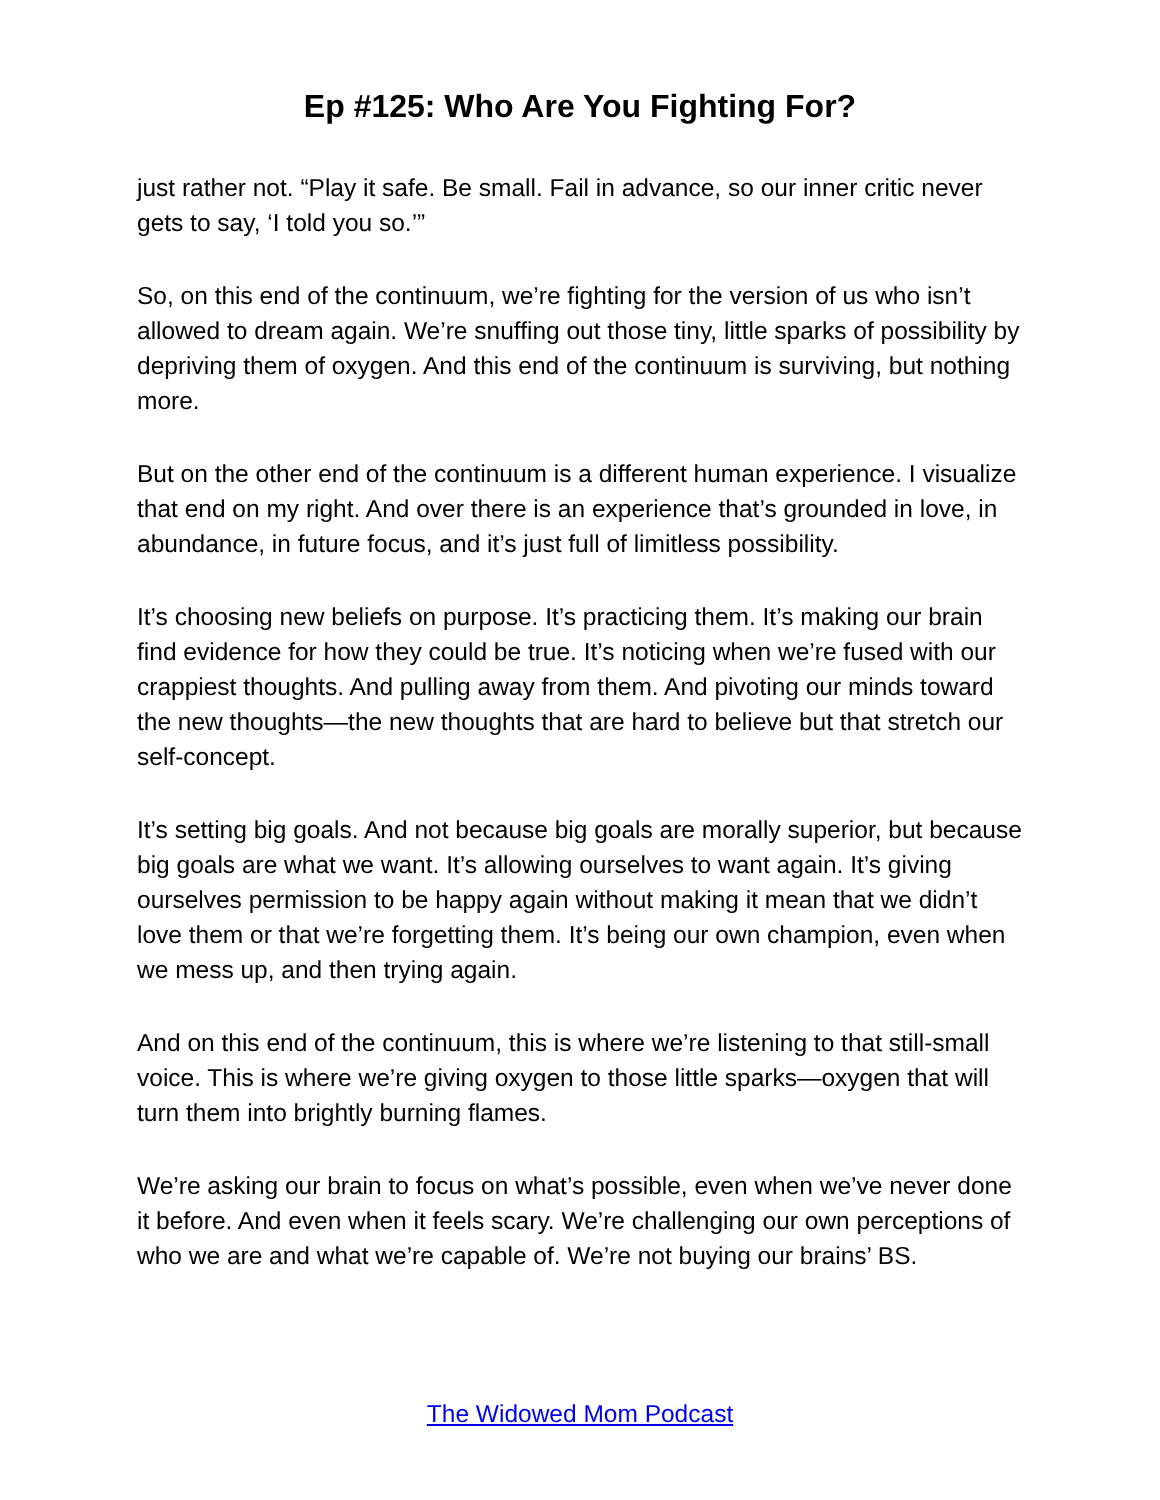Ep #125: Who Are You Fighting For?
just rather not. “Play it safe. Be small. Fail in advance, so our inner critic never gets to say, ‘I told you so.’”
So, on this end of the continuum, we’re fighting for the version of us who isn’t allowed to dream again. We’re snuffing out those tiny, little sparks of possibility by depriving them of oxygen. And this end of the continuum is surviving, but nothing more.
But on the other end of the continuum is a different human experience. I visualize that end on my right. And over there is an experience that’s grounded in love, in abundance, in future focus, and it’s just full of limitless possibility.
It’s choosing new beliefs on purpose. It’s practicing them. It’s making our brain find evidence for how they could be true. It’s noticing when we’re fused with our crappiest thoughts. And pulling away from them. And pivoting our minds toward the new thoughts—the new thoughts that are hard to believe but that stretch our self-concept.
It’s setting big goals. And not because big goals are morally superior, but because big goals are what we want. It’s allowing ourselves to want again. It’s giving ourselves permission to be happy again without making it mean that we didn’t love them or that we’re forgetting them. It’s being our own champion, even when we mess up, and then trying again.
And on this end of the continuum, this is where we’re listening to that still-small voice. This is where we’re giving oxygen to those little sparks—oxygen that will turn them into brightly burning flames.
We’re asking our brain to focus on what’s possible, even when we’ve never done it before. And even when it feels scary. We’re challenging our own perceptions of who we are and what we’re capable of. We’re not buying our brains’ BS.
The Widowed Mom Podcast